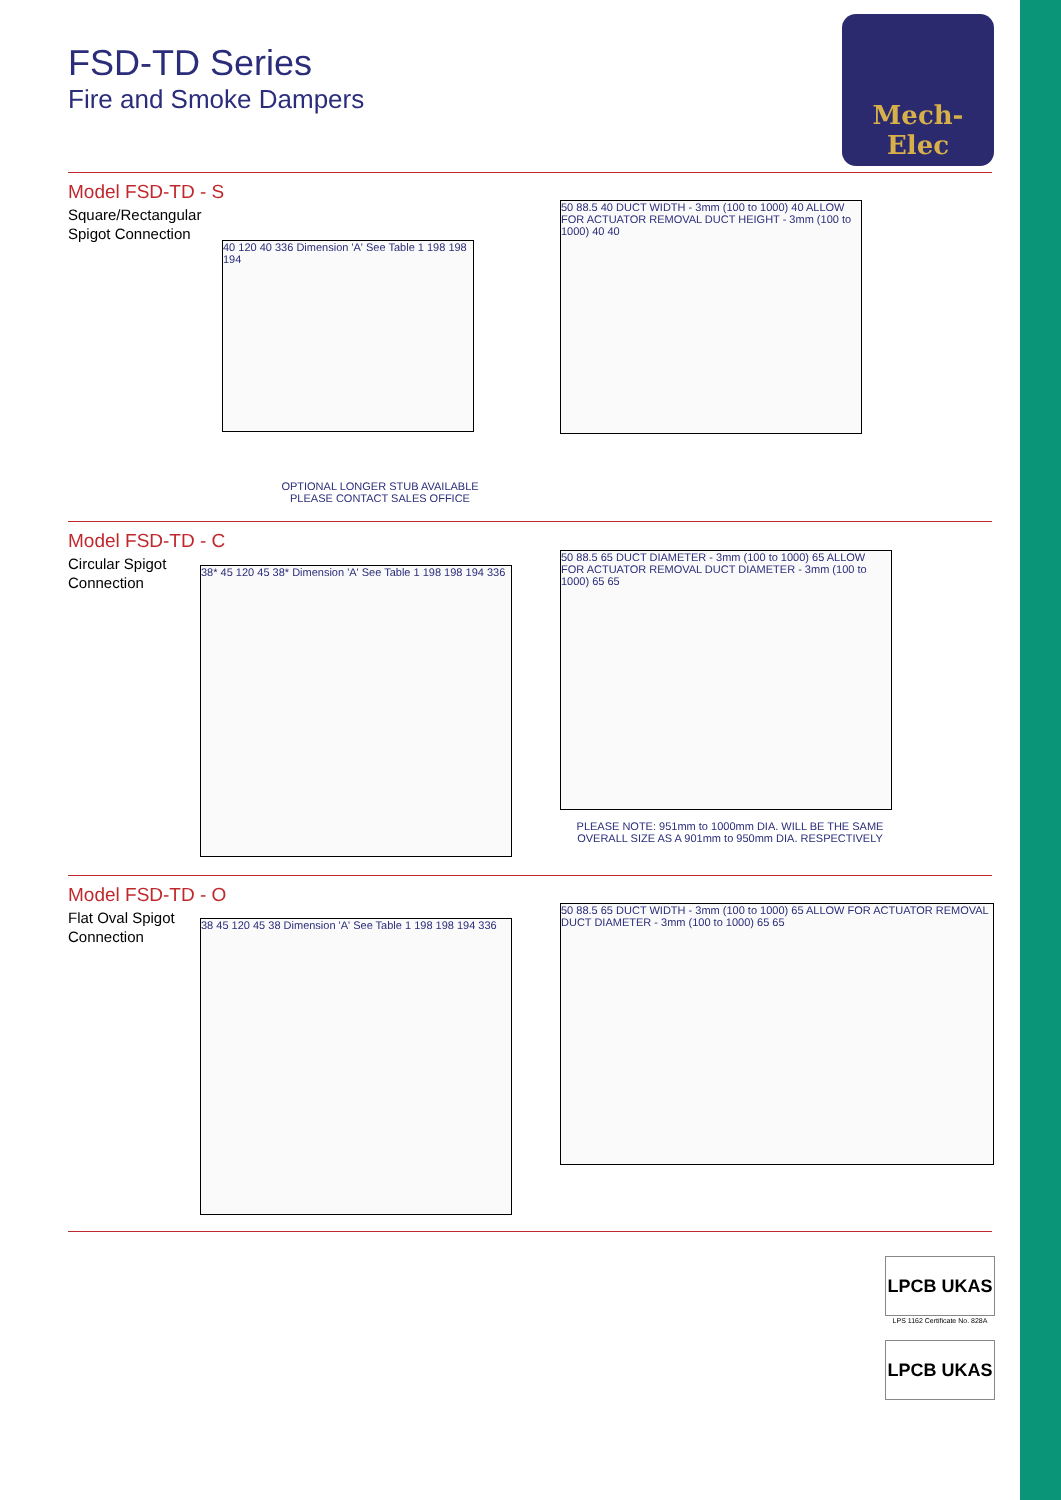FSD-TD Series
Fire and Smoke Dampers
Mech-Elec
Model FSD-TD - S
Square/Rectangular Spigot Connection
40 120 40 336 Dimension 'A' See Table 1 198 198 194
OPTIONAL LONGER STUB AVAILABLE
PLEASE CONTACT SALES OFFICE
50 88.5 40 DUCT WIDTH - 3mm (100 to 1000) 40 ALLOW FOR ACTUATOR REMOVAL DUCT HEIGHT - 3mm (100 to 1000) 40 40
Model FSD-TD - C
Circular Spigot Connection
38* 45 120 45 38* Dimension 'A' See Table 1 198 198 194 336
50 88.5 65 DUCT DIAMETER - 3mm (100 to 1000) 65 ALLOW FOR ACTUATOR REMOVAL DUCT DIAMETER - 3mm (100 to 1000) 65 65
PLEASE NOTE: 951mm to 1000mm DIA. WILL BE THE SAME
OVERALL SIZE AS A 901mm to 950mm DIA. RESPECTIVELY
Model FSD-TD - O
Flat Oval Spigot Connection
38 45 120 45 38 Dimension 'A' See Table 1 198 198 194 336
50 88.5 65 DUCT WIDTH - 3mm (100 to 1000) 65 ALLOW FOR ACTUATOR REMOVAL DUCT DIAMETER - 3mm (100 to 1000) 65 65
LPCB UKAS
LPS 1162 Certificate No. 828A
LPCB UKAS